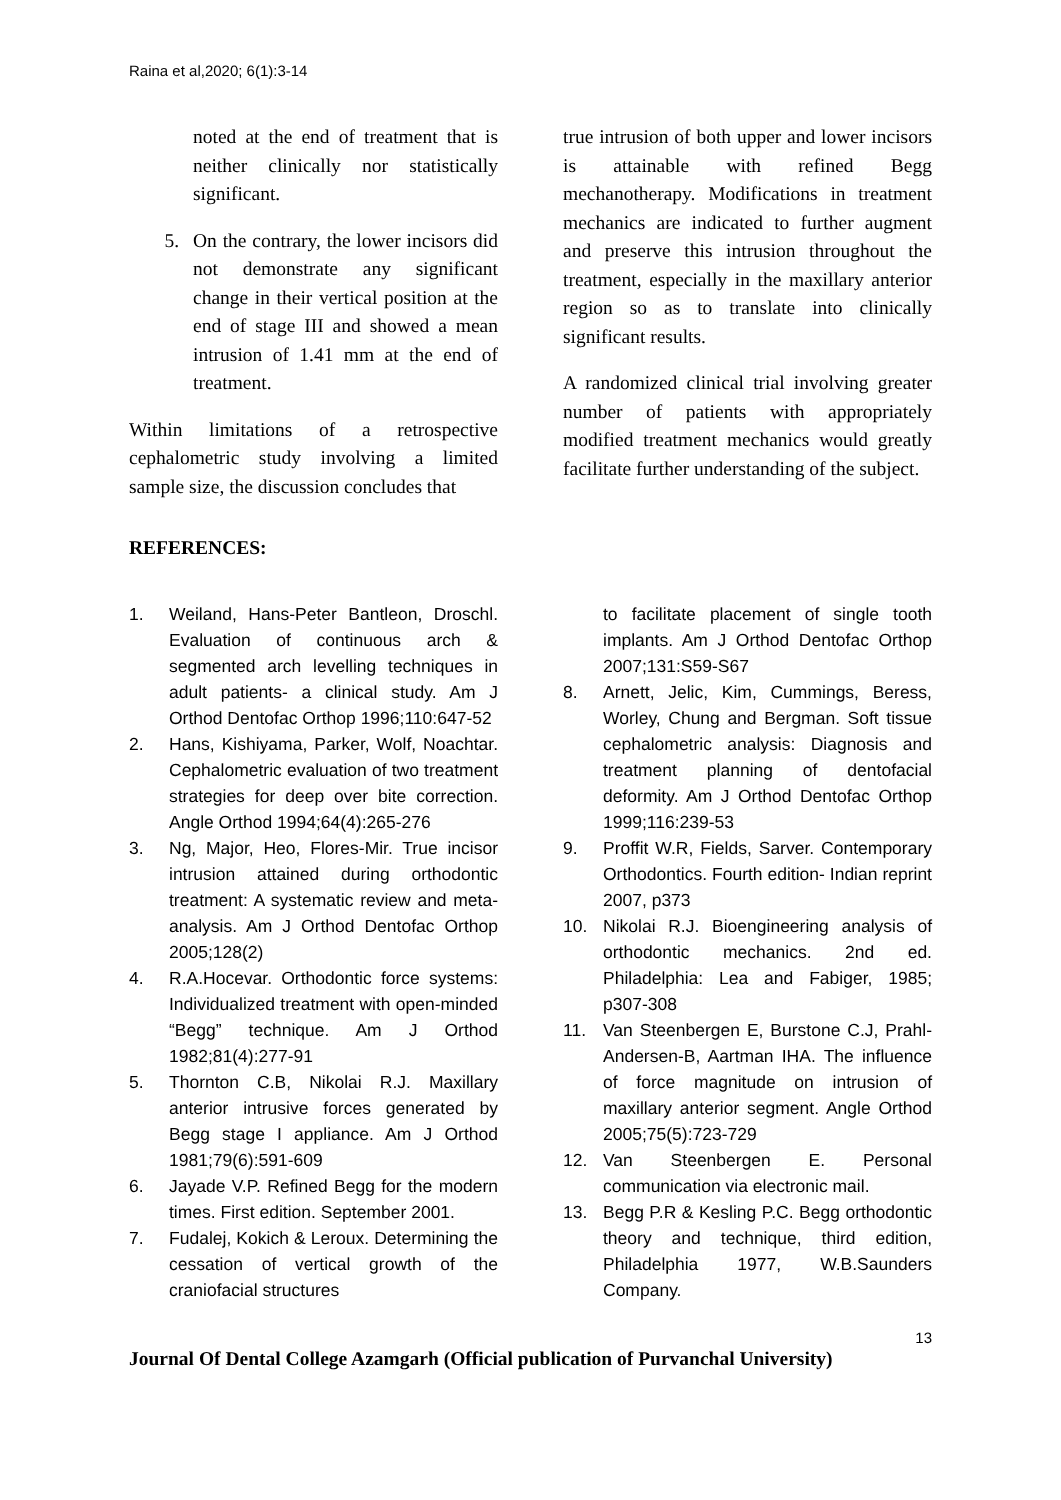Raina et al,2020; 6(1):3-14
noted at the end of treatment that is neither clinically nor statistically significant.
5. On the contrary, the lower incisors did not demonstrate any significant change in their vertical position at the end of stage III and showed a mean intrusion of 1.41 mm at the end of treatment.
Within limitations of a retrospective cephalometric study involving a limited sample size, the discussion concludes that
true intrusion of both upper and lower incisors is attainable with refined Begg mechanotherapy. Modifications in treatment mechanics are indicated to further augment and preserve this intrusion throughout the treatment, especially in the maxillary anterior region so as to translate into clinically significant results.
A randomized clinical trial involving greater number of patients with appropriately modified treatment mechanics would greatly facilitate further understanding of the subject.
REFERENCES:
1. Weiland, Hans-Peter Bantleon, Droschl. Evaluation of continuous arch & segmented arch levelling techniques in adult patients- a clinical study. Am J Orthod Dentofac Orthop 1996;110:647-52
2. Hans, Kishiyama, Parker, Wolf, Noachtar. Cephalometric evaluation of two treatment strategies for deep over bite correction. Angle Orthod 1994;64(4):265-276
3. Ng, Major, Heo, Flores-Mir. True incisor intrusion attained during orthodontic treatment: A systematic review and meta-analysis. Am J Orthod Dentofac Orthop 2005;128(2)
4. R.A.Hocevar. Orthodontic force systems: Individualized treatment with open-minded “Begg” technique. Am J Orthod 1982;81(4):277-91
5. Thornton C.B, Nikolai R.J. Maxillary anterior intrusive forces generated by Begg stage I appliance. Am J Orthod 1981;79(6):591-609
6. Jayade V.P. Refined Begg for the modern times. First edition. September 2001.
7. Fudalej, Kokich & Leroux. Determining the cessation of vertical growth of the craniofacial structures
to facilitate placement of single tooth implants. Am J Orthod Dentofac Orthop 2007;131:S59-S67
8. Arnett, Jelic, Kim, Cummings, Beress, Worley, Chung and Bergman. Soft tissue cephalometric analysis: Diagnosis and treatment planning of dentofacial deformity. Am J Orthod Dentofac Orthop 1999;116:239-53
9. Proffit W.R, Fields, Sarver. Contemporary Orthodontics. Fourth edition- Indian reprint 2007, p373
10. Nikolai R.J. Bioengineering analysis of orthodontic mechanics. 2nd ed. Philadelphia: Lea and Fabiger, 1985; p307-308
11. Van Steenbergen E, Burstone C.J, Prahl-Andersen-B, Aartman IHA. The influence of force magnitude on intrusion of maxillary anterior segment. Angle Orthod 2005;75(5):723-729
12. Van Steenbergen E. Personal communication via electronic mail.
13. Begg P.R & Kesling P.C. Begg orthodontic theory and technique, third edition, Philadelphia 1977, W.B.Saunders Company.
13
Journal Of Dental College Azamgarh (Official publication of Purvanchal University)